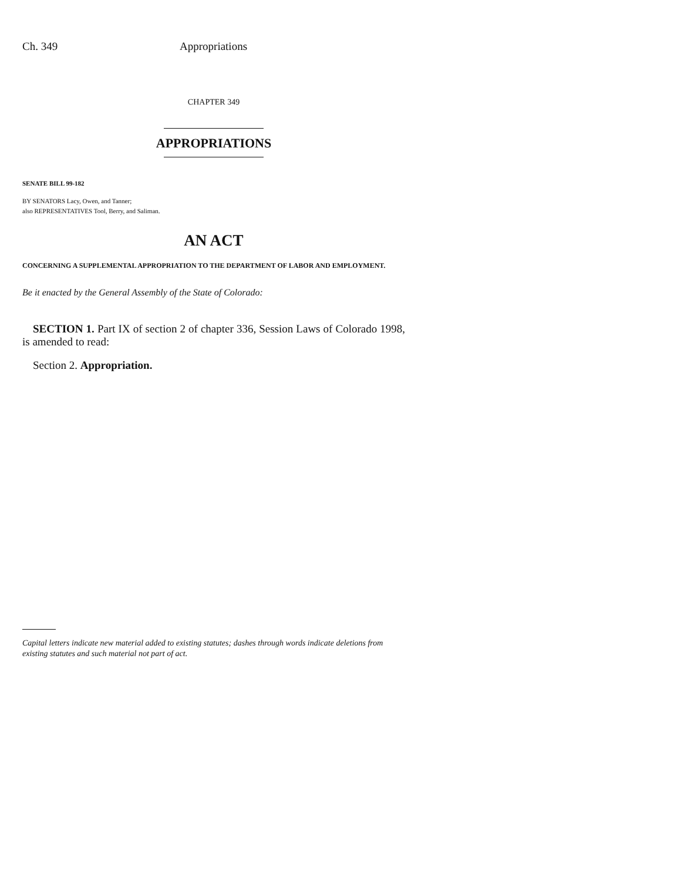Ch. 349 Appropriations
CHAPTER 349
APPROPRIATIONS
SENATE BILL 99-182
BY SENATORS Lacy, Owen, and Tanner;
also REPRESENTATIVES Tool, Berry, and Saliman.
AN ACT
CONCERNING A SUPPLEMENTAL APPROPRIATION TO THE DEPARTMENT OF LABOR AND EMPLOYMENT.
Be it enacted by the General Assembly of the State of Colorado:
SECTION 1. Part IX of section 2 of chapter 336, Session Laws of Colorado 1998, is amended to read:
Section 2. Appropriation.
Capital letters indicate new material added to existing statutes; dashes through words indicate deletions from existing statutes and such material not part of act.